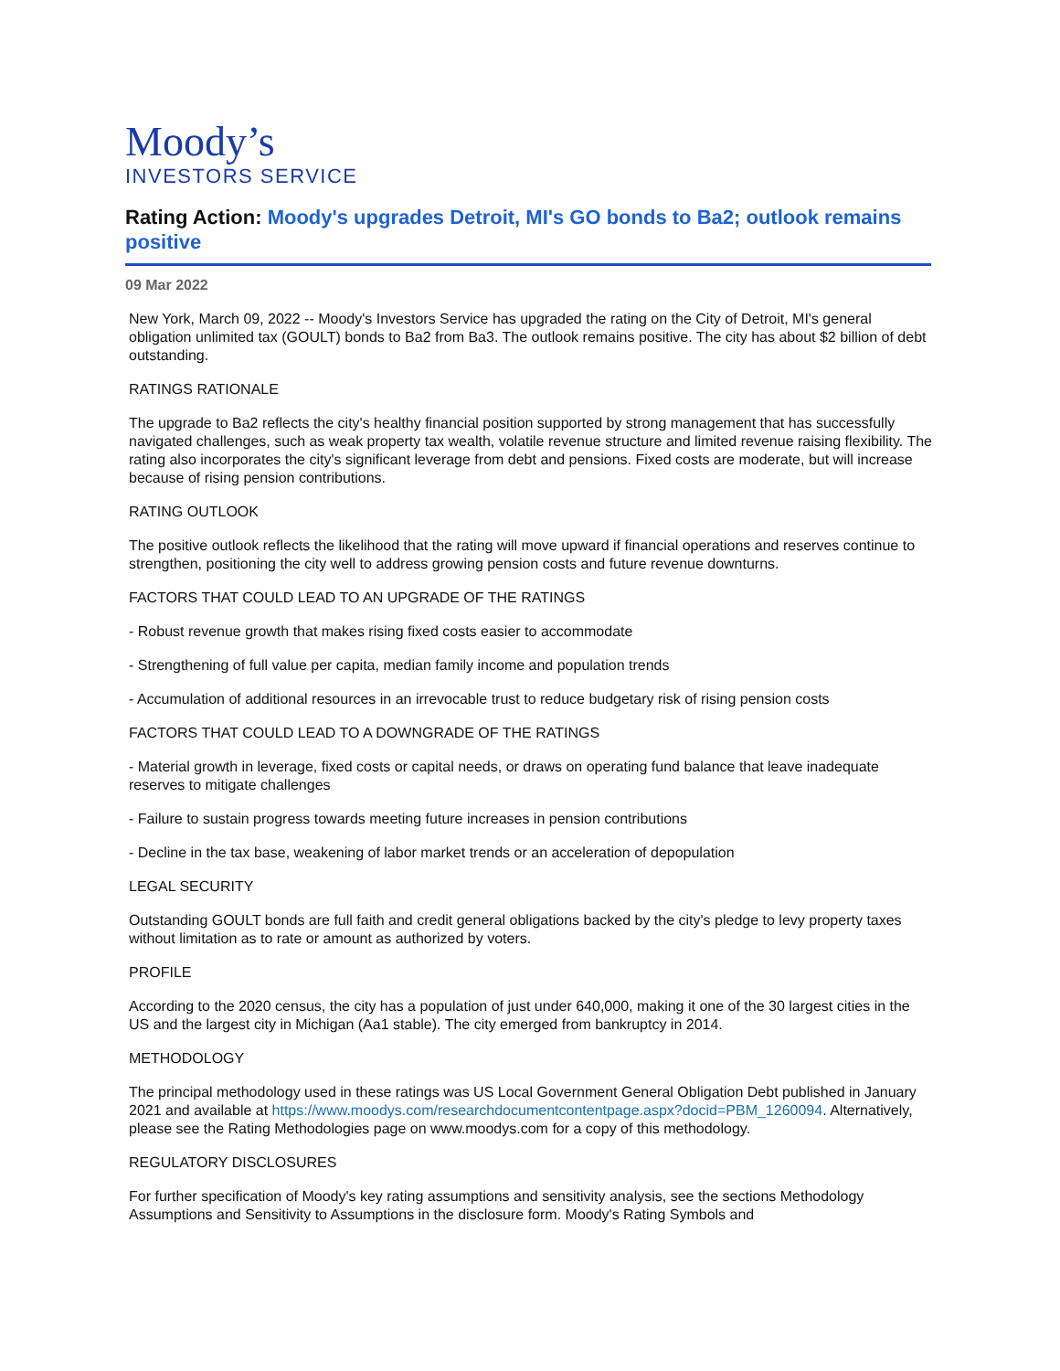Moody’s
INVESTORS SERVICE
Rating Action: Moody's upgrades Detroit, MI's GO bonds to Ba2; outlook remains positive
09 Mar 2022
New York, March 09, 2022 -- Moody's Investors Service has upgraded the rating on the City of Detroit, MI's general obligation unlimited tax (GOULT) bonds to Ba2 from Ba3. The outlook remains positive. The city has about $2 billion of debt outstanding.
RATINGS RATIONALE
The upgrade to Ba2 reflects the city's healthy financial position supported by strong management that has successfully navigated challenges, such as weak property tax wealth, volatile revenue structure and limited revenue raising flexibility. The rating also incorporates the city's significant leverage from debt and pensions. Fixed costs are moderate, but will increase because of rising pension contributions.
RATING OUTLOOK
The positive outlook reflects the likelihood that the rating will move upward if financial operations and reserves continue to strengthen, positioning the city well to address growing pension costs and future revenue downturns.
FACTORS THAT COULD LEAD TO AN UPGRADE OF THE RATINGS
- Robust revenue growth that makes rising fixed costs easier to accommodate
- Strengthening of full value per capita, median family income and population trends
- Accumulation of additional resources in an irrevocable trust to reduce budgetary risk of rising pension costs
FACTORS THAT COULD LEAD TO A DOWNGRADE OF THE RATINGS
- Material growth in leverage, fixed costs or capital needs, or draws on operating fund balance that leave inadequate reserves to mitigate challenges
- Failure to sustain progress towards meeting future increases in pension contributions
- Decline in the tax base, weakening of labor market trends or an acceleration of depopulation
LEGAL SECURITY
Outstanding GOULT bonds are full faith and credit general obligations backed by the city's pledge to levy property taxes without limitation as to rate or amount as authorized by voters.
PROFILE
According to the 2020 census, the city has a population of just under 640,000, making it one of the 30 largest cities in the US and the largest city in Michigan (Aa1 stable). The city emerged from bankruptcy in 2014.
METHODOLOGY
The principal methodology used in these ratings was US Local Government General Obligation Debt published in January 2021 and available at https://www.moodys.com/researchdocumentcontentpage.aspx?docid=PBM_1260094. Alternatively, please see the Rating Methodologies page on www.moodys.com for a copy of this methodology.
REGULATORY DISCLOSURES
For further specification of Moody's key rating assumptions and sensitivity analysis, see the sections Methodology Assumptions and Sensitivity to Assumptions in the disclosure form. Moody's Rating Symbols and